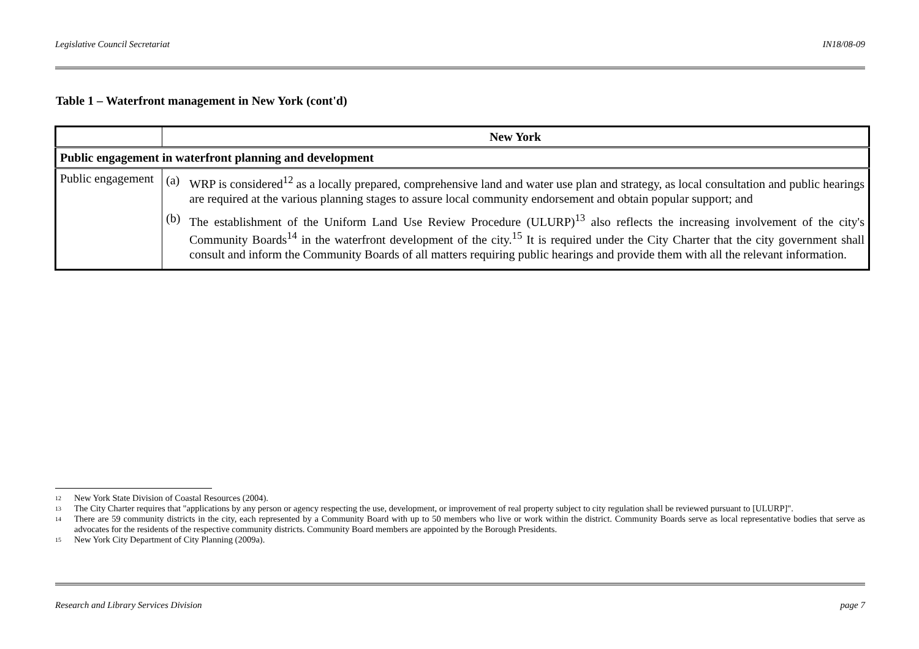Legislative Council Secretariat IN18/08-09
Table 1 – Waterfront management in New York (cont'd)
| | New York |
| --- | --- |
| Public engagement in waterfront planning and development | |
| Public engagement | (a) WRP is considered<sup>12</sup> as a locally prepared, comprehensive land and water use plan and strategy, as local consultation and public hearings are required at the various planning stages to assure local community endorsement and obtain popular support; and (b) The establishment of the Uniform Land Use Review Procedure (ULURP)<sup>13</sup> also reflects the increasing involvement of the city's Community Boards<sup>14</sup> in the waterfront development of the city.<sup>15</sup> It is required under the City Charter that the city government shall consult and inform the Community Boards of all matters requiring public hearings and provide them with all the relevant information. |
12 New York State Division of Coastal Resources (2004).
13 The City Charter requires that "applications by any person or agency respecting the use, development, or improvement of real property subject to city regulation shall be reviewed pursuant to [ULURP]".
14 There are 59 community districts in the city, each represented by a Community Board with up to 50 members who live or work within the district. Community Boards serve as local representative bodies that serve as advocates for the residents of the respective community districts. Community Board members are appointed by the Borough Presidents.
15 New York City Department of City Planning (2009a).
Research and Library Services Division page 7